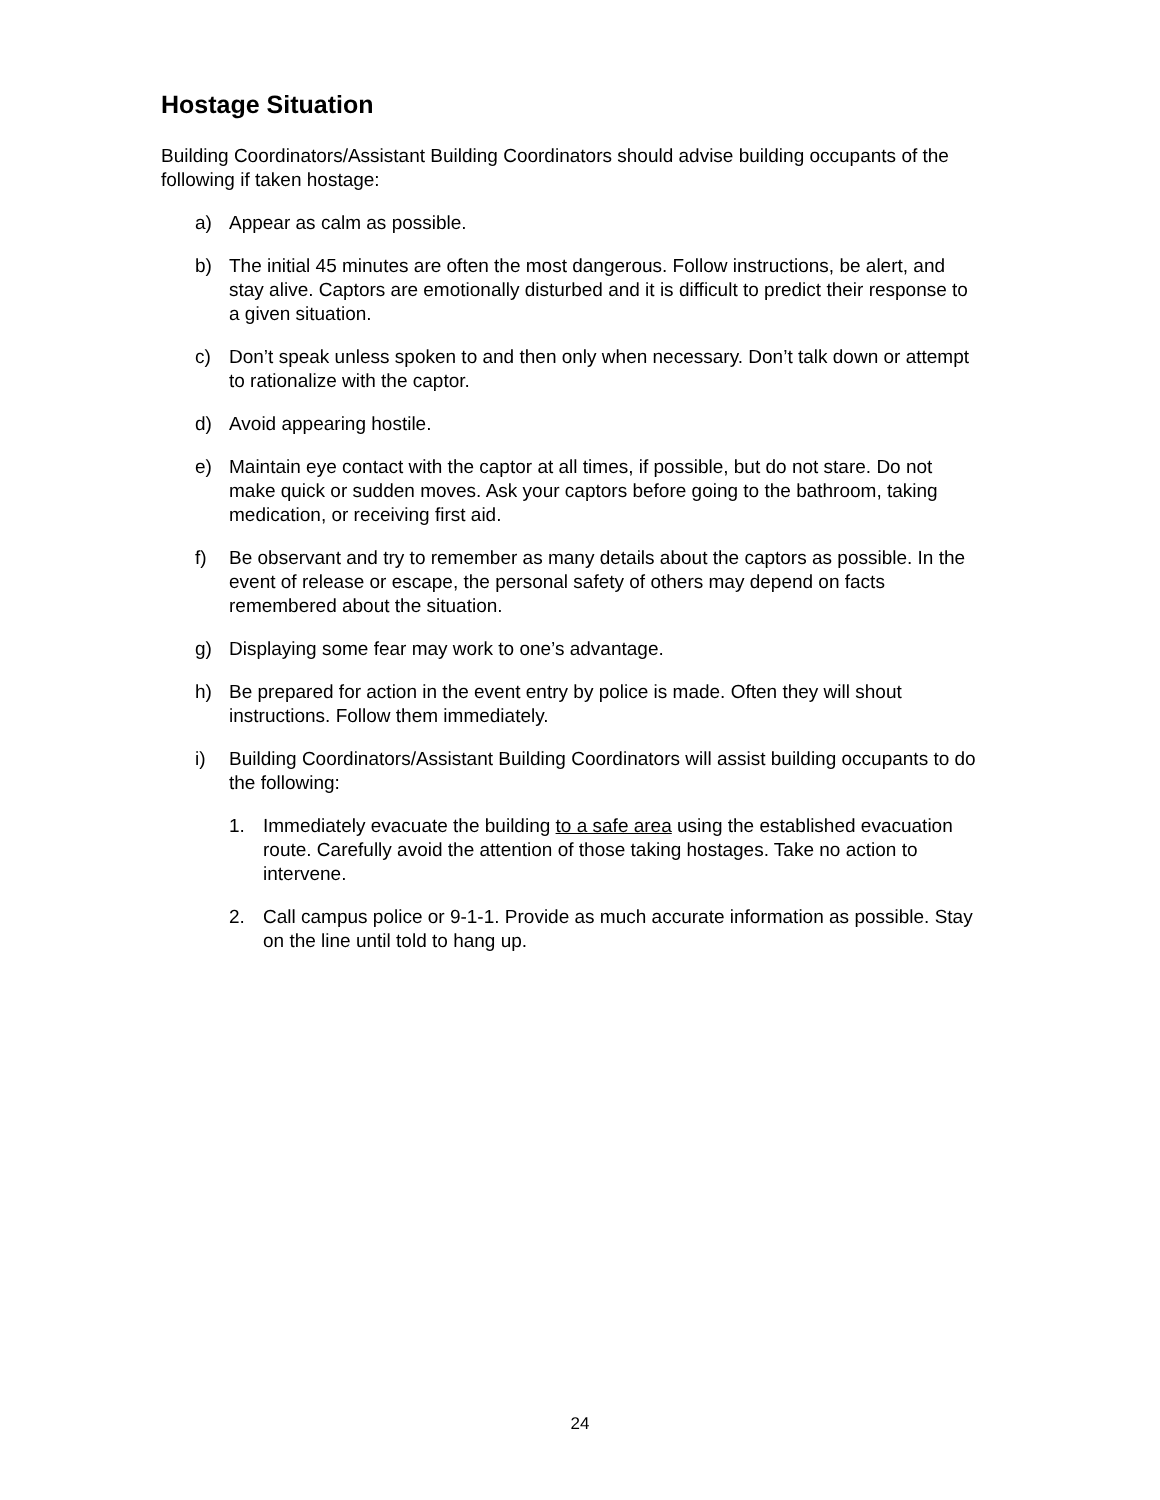Hostage Situation
Building Coordinators/Assistant Building Coordinators should advise building occupants of the following if taken hostage:
a) Appear as calm as possible.
b) The initial 45 minutes are often the most dangerous. Follow instructions, be alert, and stay alive. Captors are emotionally disturbed and it is difficult to predict their response to a given situation.
c) Don’t speak unless spoken to and then only when necessary. Don’t talk down or attempt to rationalize with the captor.
d) Avoid appearing hostile.
e) Maintain eye contact with the captor at all times, if possible, but do not stare. Do not make quick or sudden moves. Ask your captors before going to the bathroom, taking medication, or receiving first aid.
f) Be observant and try to remember as many details about the captors as possible. In the event of release or escape, the personal safety of others may depend on facts remembered about the situation.
g) Displaying some fear may work to one’s advantage.
h) Be prepared for action in the event entry by police is made. Often they will shout instructions. Follow them immediately.
i) Building Coordinators/Assistant Building Coordinators will assist building occupants to do the following:
1. Immediately evacuate the building to a safe area using the established evacuation route. Carefully avoid the attention of those taking hostages. Take no action to intervene.
2. Call campus police or 9-1-1. Provide as much accurate information as possible. Stay on the line until told to hang up.
24